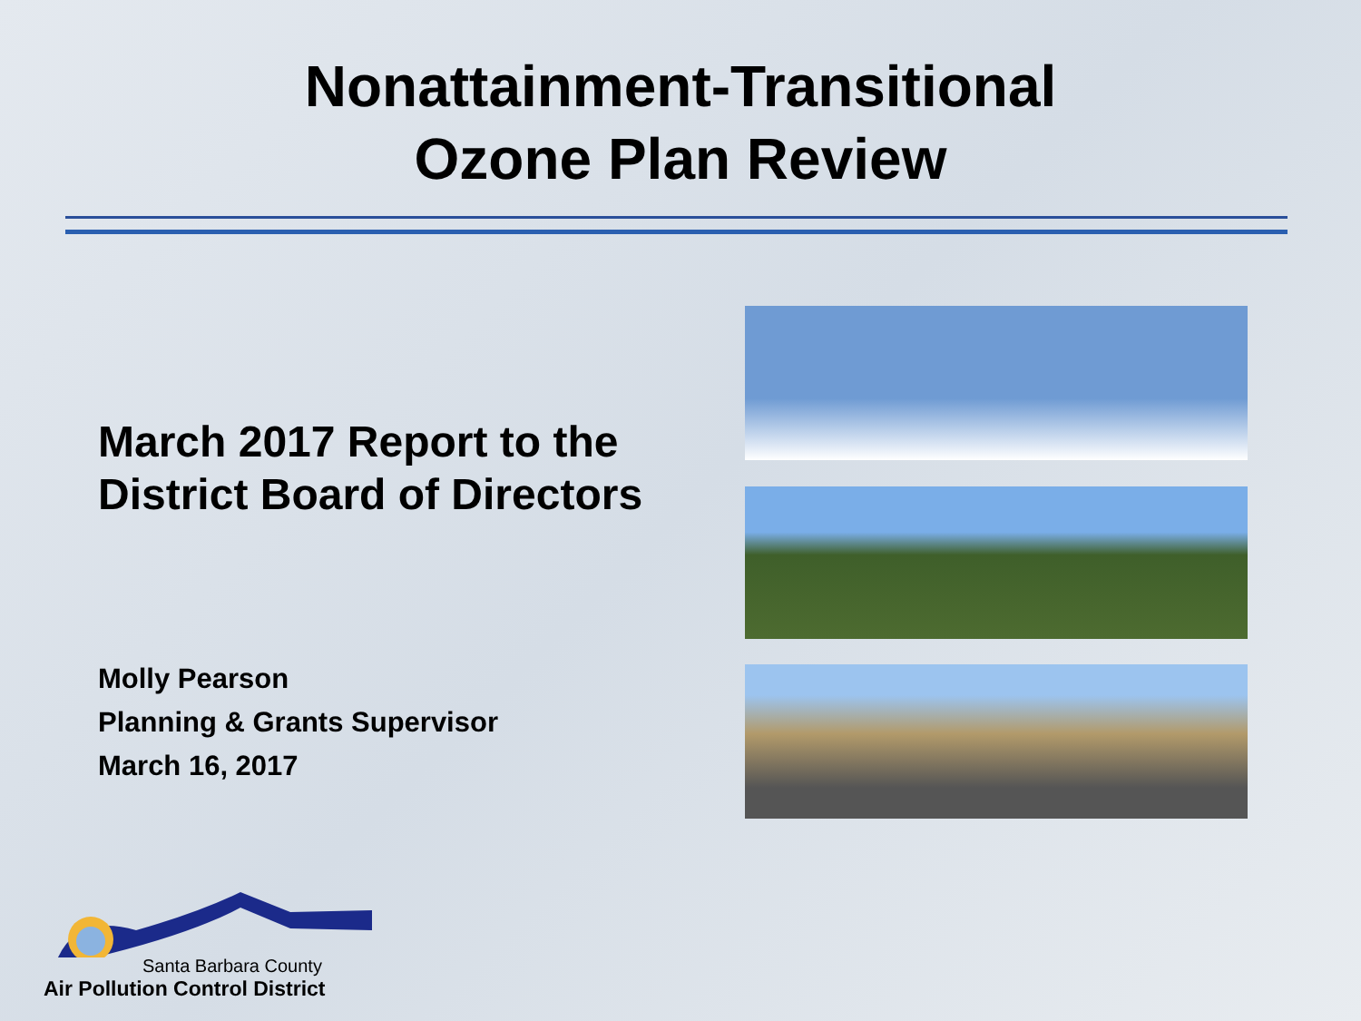Nonattainment-Transitional
Ozone Plan Review
March 2017 Report to the District Board of Directors
Molly Pearson
Planning & Grants Supervisor
March 16, 2017
Santa Barbara County
Air Pollution Control District